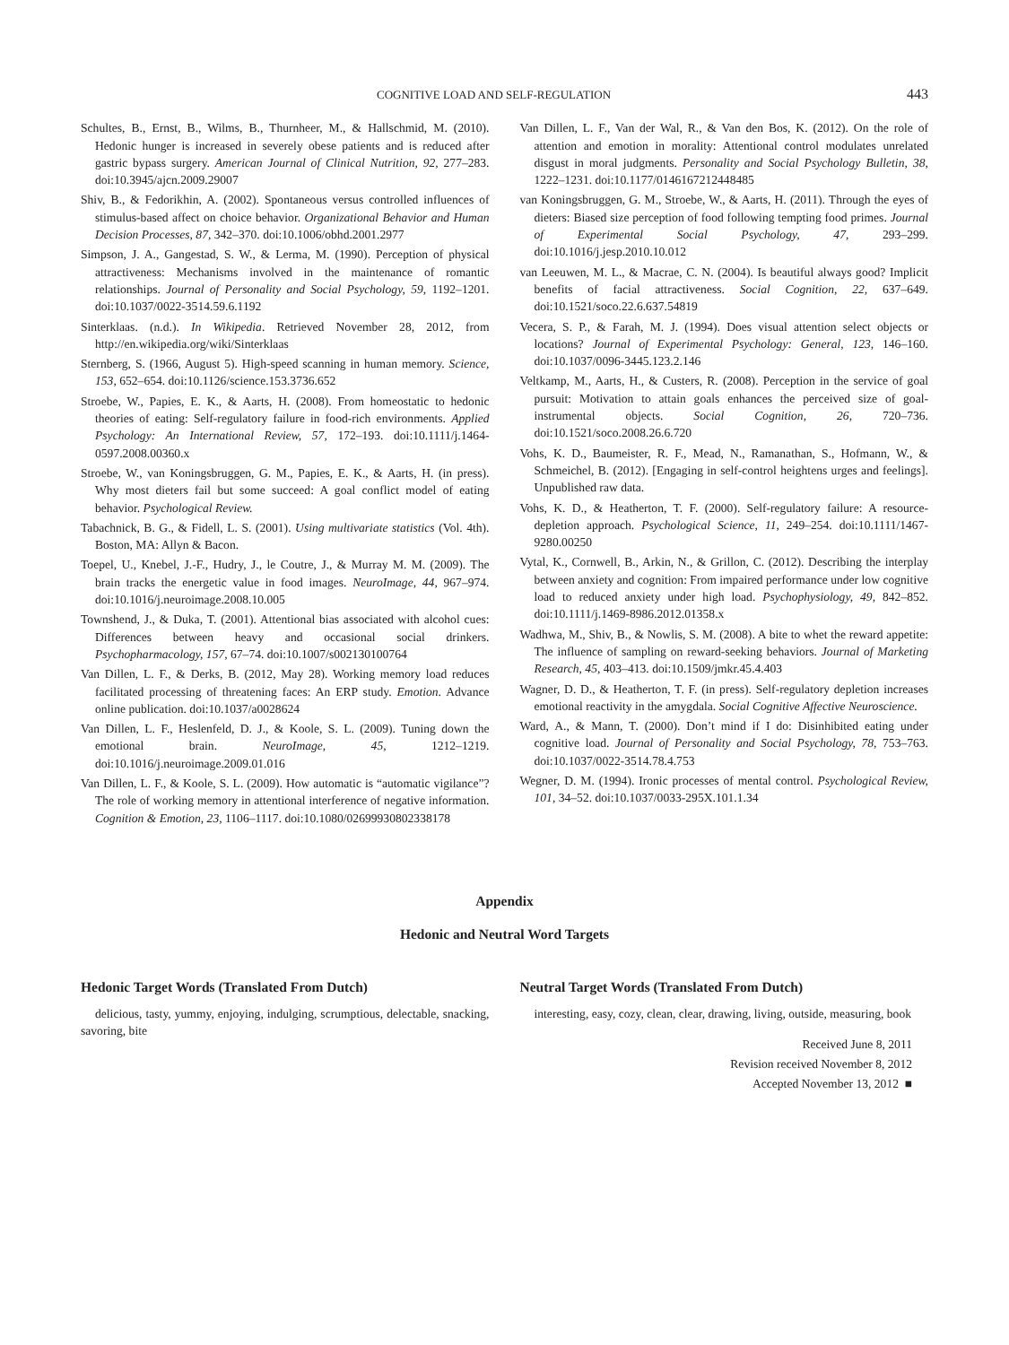COGNITIVE LOAD AND SELF-REGULATION 443
Schultes, B., Ernst, B., Wilms, B., Thurnheer, M., & Hallschmid, M. (2010). Hedonic hunger is increased in severely obese patients and is reduced after gastric bypass surgery. American Journal of Clinical Nutrition, 92, 277–283. doi:10.3945/ajcn.2009.29007
Shiv, B., & Fedorikhin, A. (2002). Spontaneous versus controlled influences of stimulus-based affect on choice behavior. Organizational Behavior and Human Decision Processes, 87, 342–370. doi:10.1006/obhd.2001.2977
Simpson, J. A., Gangestad, S. W., & Lerma, M. (1990). Perception of physical attractiveness: Mechanisms involved in the maintenance of romantic relationships. Journal of Personality and Social Psychology, 59, 1192–1201. doi:10.1037/0022-3514.59.6.1192
Sinterklaas. (n.d.). In Wikipedia. Retrieved November 28, 2012, from http://en.wikipedia.org/wiki/Sinterklaas
Sternberg, S. (1966, August 5). High-speed scanning in human memory. Science, 153, 652–654. doi:10.1126/science.153.3736.652
Stroebe, W., Papies, E. K., & Aarts, H. (2008). From homeostatic to hedonic theories of eating: Self-regulatory failure in food-rich environments. Applied Psychology: An International Review, 57, 172–193. doi:10.1111/j.1464-0597.2008.00360.x
Stroebe, W., van Koningsbruggen, G. M., Papies, E. K., & Aarts, H. (in press). Why most dieters fail but some succeed: A goal conflict model of eating behavior. Psychological Review.
Tabachnick, B. G., & Fidell, L. S. (2001). Using multivariate statistics (Vol. 4th). Boston, MA: Allyn & Bacon.
Toepel, U., Knebel, J.-F., Hudry, J., le Coutre, J., & Murray M. M. (2009). The brain tracks the energetic value in food images. NeuroImage, 44, 967–974. doi:10.1016/j.neuroimage.2008.10.005
Townshend, J., & Duka, T. (2001). Attentional bias associated with alcohol cues: Differences between heavy and occasional social drinkers. Psychopharmacology, 157, 67–74. doi:10.1007/s002130100764
Van Dillen, L. F., & Derks, B. (2012, May 28). Working memory load reduces facilitated processing of threatening faces: An ERP study. Emotion. Advance online publication. doi:10.1037/a0028624
Van Dillen, L. F., Heslenfeld, D. J., & Koole, S. L. (2009). Tuning down the emotional brain. NeuroImage, 45, 1212–1219. doi:10.1016/j.neuroimage.2009.01.016
Van Dillen, L. F., & Koole, S. L. (2009). How automatic is “automatic vigilance”? The role of working memory in attentional interference of negative information. Cognition & Emotion, 23, 1106–1117. doi:10.1080/02699930802338178
Van Dillen, L. F., Van der Wal, R., & Van den Bos, K. (2012). On the role of attention and emotion in morality: Attentional control modulates unrelated disgust in moral judgments. Personality and Social Psychology Bulletin, 38, 1222–1231. doi:10.1177/0146167212448485
van Koningsbruggen, G. M., Stroebe, W., & Aarts, H. (2011). Through the eyes of dieters: Biased size perception of food following tempting food primes. Journal of Experimental Social Psychology, 47, 293–299. doi:10.1016/j.jesp.2010.10.012
van Leeuwen, M. L., & Macrae, C. N. (2004). Is beautiful always good? Implicit benefits of facial attractiveness. Social Cognition, 22, 637–649. doi:10.1521/soco.22.6.637.54819
Vecera, S. P., & Farah, M. J. (1994). Does visual attention select objects or locations? Journal of Experimental Psychology: General, 123, 146–160. doi:10.1037/0096-3445.123.2.146
Veltkamp, M., Aarts, H., & Custers, R. (2008). Perception in the service of goal pursuit: Motivation to attain goals enhances the perceived size of goal-instrumental objects. Social Cognition, 26, 720–736. doi:10.1521/soco.2008.26.6.720
Vohs, K. D., Baumeister, R. F., Mead, N., Ramanathan, S., Hofmann, W., & Schmeichel, B. (2012). [Engaging in self-control heightens urges and feelings]. Unpublished raw data.
Vohs, K. D., & Heatherton, T. F. (2000). Self-regulatory failure: A resource- depletion approach. Psychological Science, 11, 249–254. doi:10.1111/1467-9280.00250
Vytal, K., Cornwell, B., Arkin, N., & Grillon, C. (2012). Describing the interplay between anxiety and cognition: From impaired performance under low cognitive load to reduced anxiety under high load. Psychophysiology, 49, 842–852. doi:10.1111/j.1469-8986.2012.01358.x
Wadhwa, M., Shiv, B., & Nowlis, S. M. (2008). A bite to whet the reward appetite: The influence of sampling on reward-seeking behaviors. Journal of Marketing Research, 45, 403–413. doi:10.1509/jmkr.45.4.403
Wagner, D. D., & Heatherton, T. F. (in press). Self-regulatory depletion increases emotional reactivity in the amygdala. Social Cognitive Affective Neuroscience.
Ward, A., & Mann, T. (2000). Don’t mind if I do: Disinhibited eating under cognitive load. Journal of Personality and Social Psychology, 78, 753–763. doi:10.1037/0022-3514.78.4.753
Wegner, D. M. (1994). Ironic processes of mental control. Psychological Review, 101, 34–52. doi:10.1037/0033-295X.101.1.34
Appendix
Hedonic and Neutral Word Targets
Hedonic Target Words (Translated From Dutch)
delicious, tasty, yummy, enjoying, indulging, scrumptious, delectable, snacking, savoring, bite
Neutral Target Words (Translated From Dutch)
interesting, easy, cozy, clean, clear, drawing, living, outside, measuring, book
Received June 8, 2011
Revision received November 8, 2012
Accepted November 13, 2012 ■